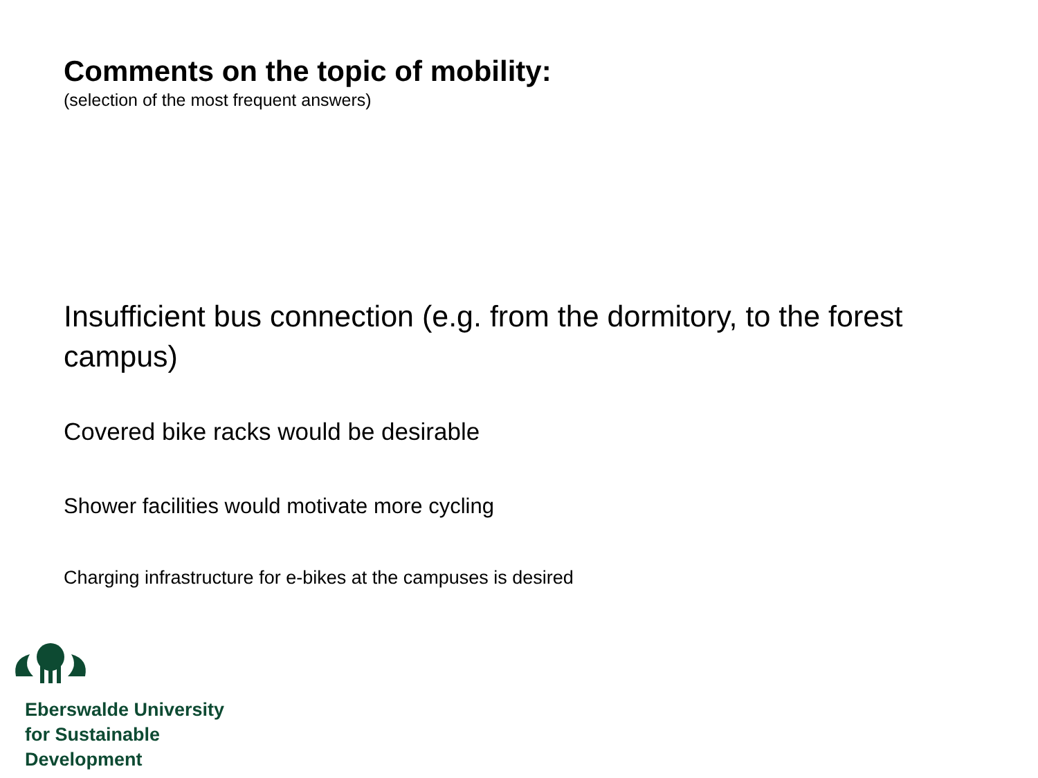Comments on the topic of mobility:
(selection of the most frequent answers)
Insufficient bus connection (e.g. from the dormitory, to the forest campus)
Covered bike racks would be desirable
Shower facilities would motivate more cycling
Charging infrastructure for e-bikes at the campuses is desired
Eberswalde University
for Sustainable
Development